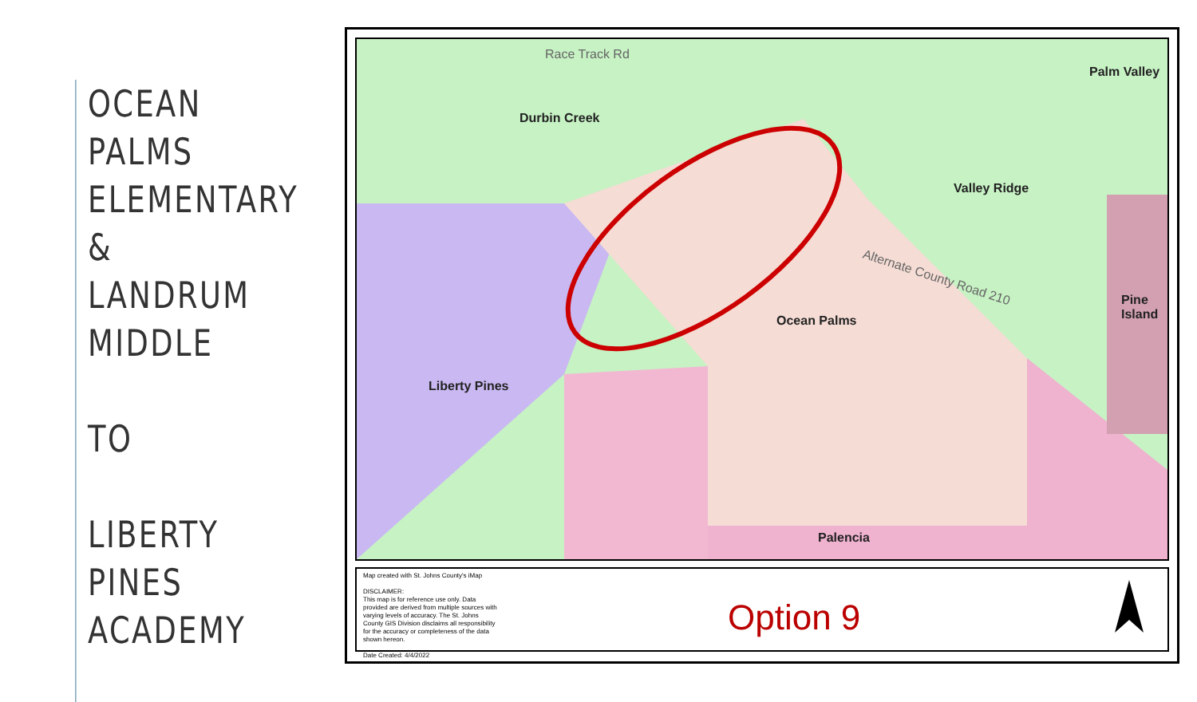OCEAN
PALMS
ELEMENTARY
& LANDRUM
MIDDLE
TO
LIBERTY
PINES
ACADEMY
Race Track Rd
Durbin Creek
Palm Valley
Valley Ridge
Alternate County Road 210
Ocean Palms
Pine
Island
Liberty Pines
Palencia
Map created with St. Johns County's iMap
DISCLAIMER:
This map is for reference use only. Data provided are derived from multiple sources with varying levels of accuracy. The St. Johns County GIS Division disclaims all responsibility for the accuracy or completeness of the data shown hereon.
Date Created: 4/4/2022
Option 9